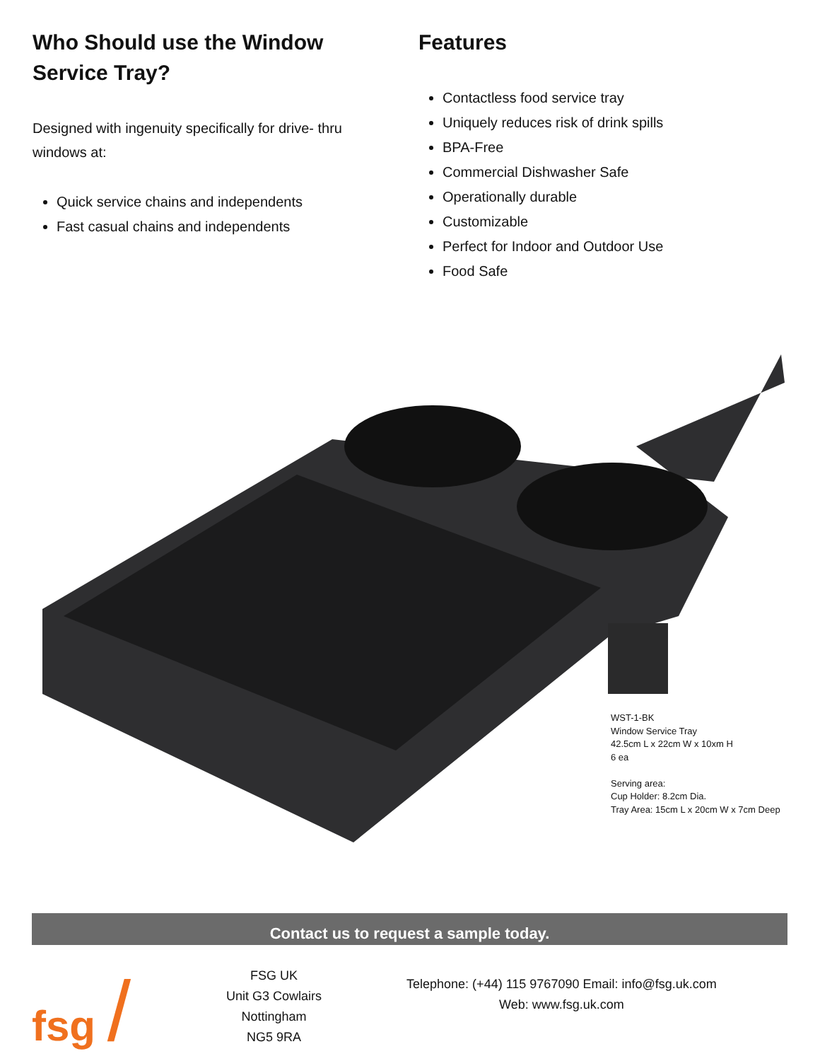Who Should use the Window Service Tray?
Designed with ingenuity specifically for drive- thru windows at:
Quick service chains and independents
Fast casual chains and independents
Features
Contactless food service tray
Uniquely reduces risk of drink spills
BPA-Free
Commercial Dishwasher Safe
Operationally durable
Customizable
Perfect for Indoor and Outdoor Use
Food Safe
WST-1-BK
Window Service Tray
42.5cm L x 22cm W x 10xm H
6 ea
Serving area:
Cup Holder: 8.2cm Dia.
Tray Area: 15cm L x 20cm W x 7cm Deep
Contact us to request a sample today.
fsg /
FSG UK
Unit G3 Cowlairs
Nottingham
NG5 9RA
Telephone: (+44) 115 9767090 Email: info@fsg.uk.com
Web: www.fsg.uk.com